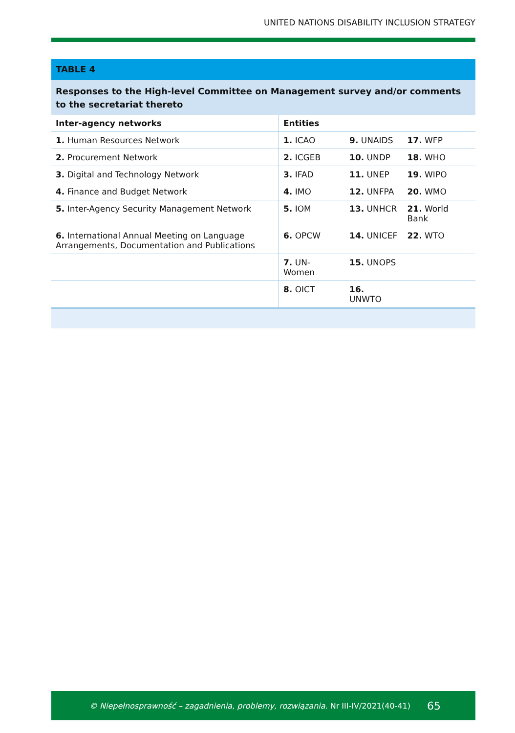UNITED NATIONS DISABILITY INCLUSION STRATEGY
TABLE 4
Responses to the High-level Committee on Management survey and/or comments to the secretariat thereto
| Inter-agency networks | Entities | | |
| --- | --- | --- | --- |
| 1. Human Resources Network | 1. ICAO | 9. UNAIDS | 17. WFP |
| 2. Procurement Network | 2. ICGEB | 10. UNDP | 18. WHO |
| 3. Digital and Technology Network | 3. IFAD | 11. UNEP | 19. WIPO |
| 4. Finance and Budget Network | 4. IMO | 12. UNFPA | 20. WMO |
| 5. Inter-Agency Security Management Network | 5. IOM | 13. UNHCR | 21. World Bank |
| 6. International Annual Meeting on Language Arrangements, Documentation and Publications | 6. OPCW | 14. UNICEF | 22. WTO |
| | 7. UN-Women | 15. UNOPS | |
| | 8. OICT | 16. UNWTO | |
© Niepełnosprawność – zagadnienia, problemy, rozwiązania. Nr III-IV/2021(40-41) 65